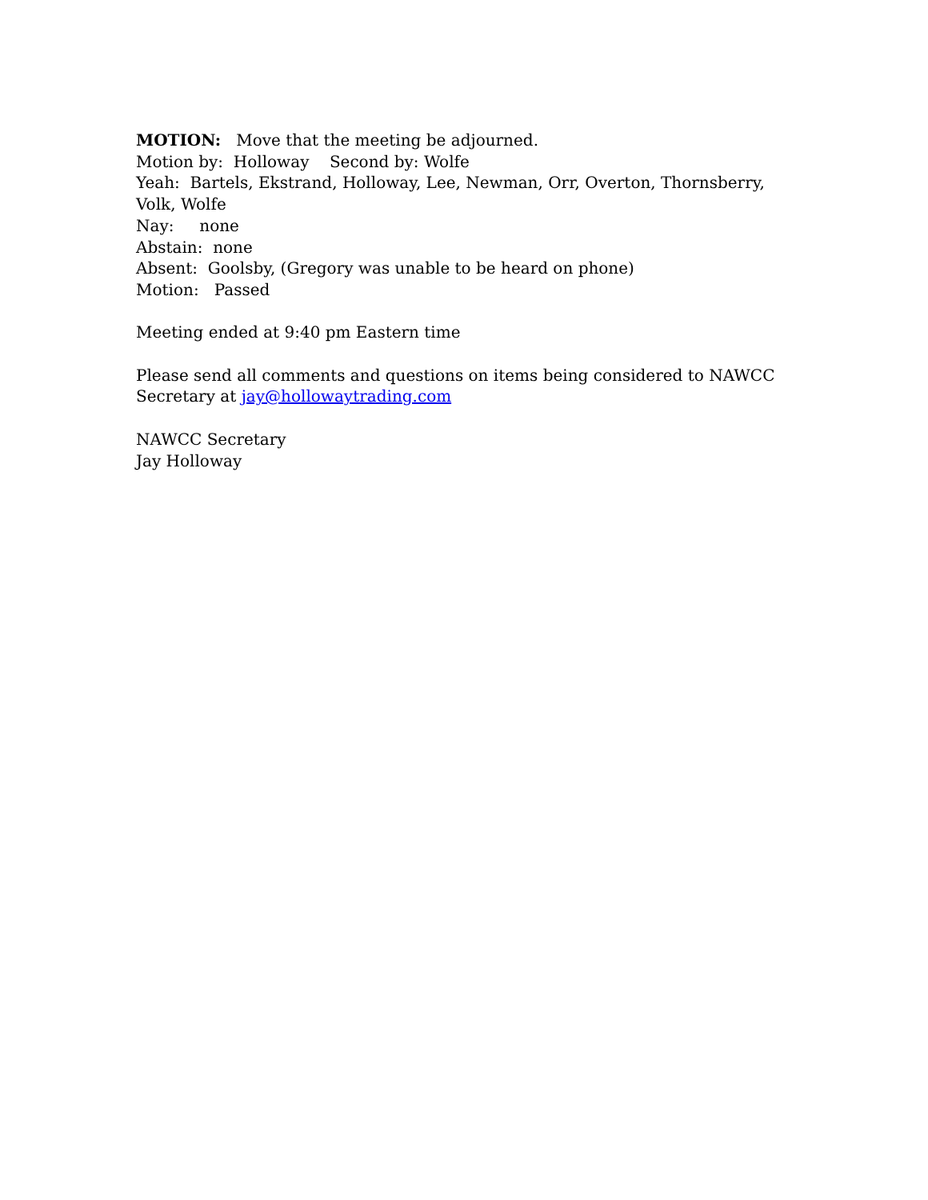MOTION: Move that the meeting be adjourned.
Motion by: Holloway Second by: Wolfe
Yeah: Bartels, Ekstrand, Holloway, Lee, Newman, Orr, Overton, Thornsberry, Volk, Wolfe
Nay: none
Abstain: none
Absent: Goolsby, (Gregory was unable to be heard on phone)
Motion: Passed
Meeting ended at 9:40 pm Eastern time
Please send all comments and questions on items being considered to NAWCC Secretary at jay@hollowaytrading.com
NAWCC Secretary
Jay Holloway